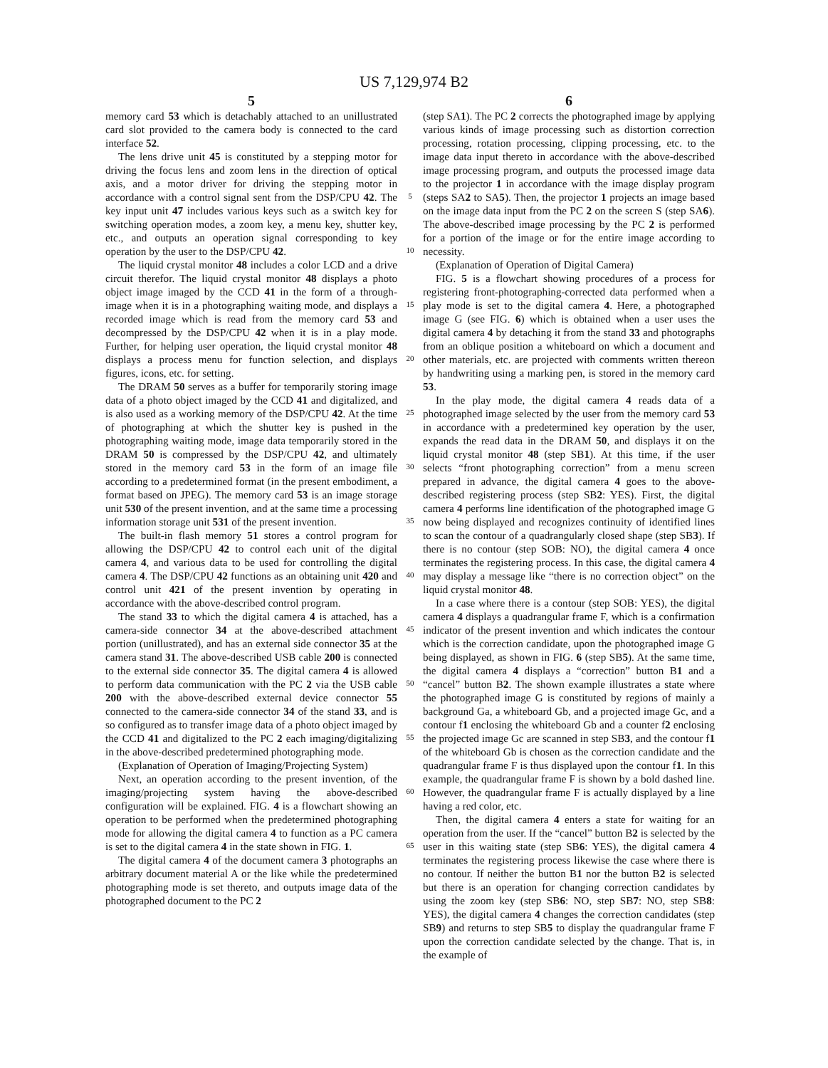US 7,129,974 B2
5
memory card 53 which is detachably attached to an unillustrated card slot provided to the camera body is connected to the card interface 52.
The lens drive unit 45 is constituted by a stepping motor for driving the focus lens and zoom lens in the direction of optical axis, and a motor driver for driving the stepping motor in accordance with a control signal sent from the DSP/CPU 42. The key input unit 47 includes various keys such as a switch key for switching operation modes, a zoom key, a menu key, shutter key, etc., and outputs an operation signal corresponding to key operation by the user to the DSP/CPU 42.
The liquid crystal monitor 48 includes a color LCD and a drive circuit therefor. The liquid crystal monitor 48 displays a photo object image imaged by the CCD 41 in the form of a through-image when it is in a photographing waiting mode, and displays a recorded image which is read from the memory card 53 and decompressed by the DSP/CPU 42 when it is in a play mode. Further, for helping user operation, the liquid crystal monitor 48 displays a process menu for function selection, and displays figures, icons, etc. for setting.
The DRAM 50 serves as a buffer for temporarily storing image data of a photo object imaged by the CCD 41 and digitalized, and is also used as a working memory of the DSP/CPU 42. At the time of photographing at which the shutter key is pushed in the photographing waiting mode, image data temporarily stored in the DRAM 50 is compressed by the DSP/CPU 42, and ultimately stored in the memory card 53 in the form of an image file according to a predetermined format (in the present embodiment, a format based on JPEG). The memory card 53 is an image storage unit 530 of the present invention, and at the same time a processing information storage unit 531 of the present invention.
The built-in flash memory 51 stores a control program for allowing the DSP/CPU 42 to control each unit of the digital camera 4, and various data to be used for controlling the digital camera 4. The DSP/CPU 42 functions as an obtaining unit 420 and control unit 421 of the present invention by operating in accordance with the above-described control program.
The stand 33 to which the digital camera 4 is attached, has a camera-side connector 34 at the above-described attachment portion (unillustrated), and has an external side connector 35 at the camera stand 31. The above-described USB cable 200 is connected to the external side connector 35. The digital camera 4 is allowed to perform data communication with the PC 2 via the USB cable 200 with the above-described external device connector 55 connected to the camera-side connector 34 of the stand 33, and is so configured as to transfer image data of a photo object imaged by the CCD 41 and digitalized to the PC 2 each imaging/digitalizing in the above-described predetermined photographing mode.
(Explanation of Operation of Imaging/Projecting System)
Next, an operation according to the present invention, of the imaging/projecting system having the above-described configuration will be explained. FIG. 4 is a flowchart showing an operation to be performed when the predetermined photographing mode for allowing the digital camera 4 to function as a PC camera is set to the digital camera 4 in the state shown in FIG. 1.
The digital camera 4 of the document camera 3 photographs an arbitrary document material A or the like while the predetermined photographing mode is set thereto, and outputs image data of the photographed document to the PC 2
5
10
15
20
25
30
35
40
45
50
55
60
65
6
(step SA1). The PC 2 corrects the photographed image by applying various kinds of image processing such as distortion correction processing, rotation processing, clipping processing, etc. to the image data input thereto in accordance with the above-described image processing program, and outputs the processed image data to the projector 1 in accordance with the image display program (steps SA2 to SA5). Then, the projector 1 projects an image based on the image data input from the PC 2 on the screen S (step SA6). The above-described image processing by the PC 2 is performed for a portion of the image or for the entire image according to necessity.
(Explanation of Operation of Digital Camera)
FIG. 5 is a flowchart showing procedures of a process for registering front-photographing-corrected data performed when a play mode is set to the digital camera 4. Here, a photographed image G (see FIG. 6) which is obtained when a user uses the digital camera 4 by detaching it from the stand 33 and photographs from an oblique position a whiteboard on which a document and other materials, etc. are projected with comments written thereon by handwriting using a marking pen, is stored in the memory card 53.
In the play mode, the digital camera 4 reads data of a photographed image selected by the user from the memory card 53 in accordance with a predetermined key operation by the user, expands the read data in the DRAM 50, and displays it on the liquid crystal monitor 48 (step SB1). At this time, if the user selects “front photographing correction” from a menu screen prepared in advance, the digital camera 4 goes to the above-described registering process (step SB2: YES). First, the digital camera 4 performs line identification of the photographed image G now being displayed and recognizes continuity of identified lines to scan the contour of a quadrangularly closed shape (step SB3). If there is no contour (step SOB: NO), the digital camera 4 once terminates the registering process. In this case, the digital camera 4 may display a message like “there is no correction object” on the liquid crystal monitor 48.
In a case where there is a contour (step SOB: YES), the digital camera 4 displays a quadrangular frame F, which is a confirmation indicator of the present invention and which indicates the contour which is the correction candidate, upon the photographed image G being displayed, as shown in FIG. 6 (step SB5). At the same time, the digital camera 4 displays a “correction” button B1 and a “cancel” button B2. The shown example illustrates a state where the photographed image G is constituted by regions of mainly a background Ga, a whiteboard Gb, and a projected image Gc, and a contour f1 enclosing the whiteboard Gb and a counter f2 enclosing the projected image Gc are scanned in step SB3, and the contour f1 of the whiteboard Gb is chosen as the correction candidate and the quadrangular frame F is thus displayed upon the contour f1. In this example, the quadrangular frame F is shown by a bold dashed line. However, the quadrangular frame F is actually displayed by a line having a red color, etc.
Then, the digital camera 4 enters a state for waiting for an operation from the user. If the “cancel” button B2 is selected by the user in this waiting state (step SB6: YES), the digital camera 4 terminates the registering process likewise the case where there is no contour. If neither the button B1 nor the button B2 is selected but there is an operation for changing correction candidates by using the zoom key (step SB6: NO, step SB7: NO, step SB8: YES), the digital camera 4 changes the correction candidates (step SB9) and returns to step SB5 to display the quadrangular frame F upon the correction candidate selected by the change. That is, in the example of